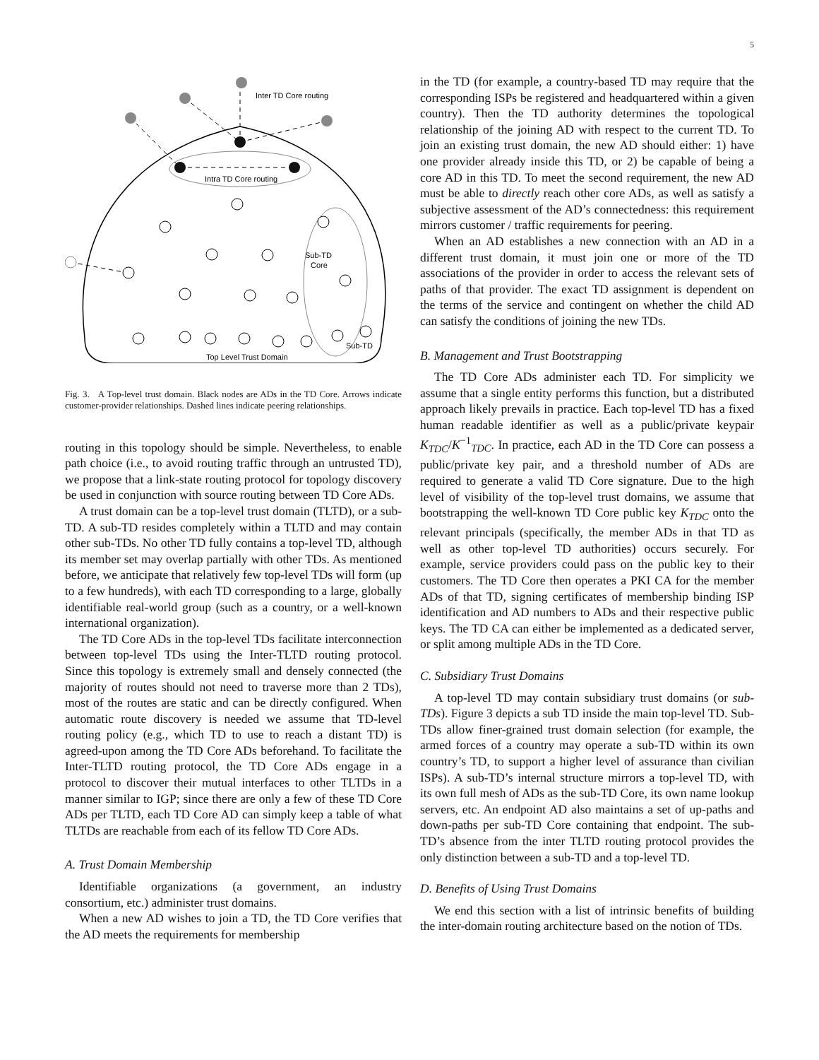5
Inter TD Core routing
Intra TD Core routing
Sub-TD
Core
Sub-TD
Top Level Trust Domain
Fig. 3. A Top-level trust domain. Black nodes are ADs in the TD Core. Arrows indicate customer-provider relationships. Dashed lines indicate peering relationships.
routing in this topology should be simple. Nevertheless, to enable path choice (i.e., to avoid routing traffic through an untrusted TD), we propose that a link-state routing protocol for topology discovery be used in conjunction with source routing between TD Core ADs.
A trust domain can be a top-level trust domain (TLTD), or a sub-TD. A sub-TD resides completely within a TLTD and may contain other sub-TDs. No other TD fully contains a top-level TD, although its member set may overlap partially with other TDs. As mentioned before, we anticipate that relatively few top-level TDs will form (up to a few hundreds), with each TD corresponding to a large, globally identifiable real-world group (such as a country, or a well-known international organization).
The TD Core ADs in the top-level TDs facilitate interconnection between top-level TDs using the Inter-TLTD routing protocol. Since this topology is extremely small and densely connected (the majority of routes should not need to traverse more than 2 TDs), most of the routes are static and can be directly configured. When automatic route discovery is needed we assume that TD-level routing policy (e.g., which TD to use to reach a distant TD) is agreed-upon among the TD Core ADs beforehand. To facilitate the Inter-TLTD routing protocol, the TD Core ADs engage in a protocol to discover their mutual interfaces to other TLTDs in a manner similar to IGP; since there are only a few of these TD Core ADs per TLTD, each TD Core AD can simply keep a table of what TLTDs are reachable from each of its fellow TD Core ADs.
A. Trust Domain Membership
Identifiable organizations (a government, an industry consortium, etc.) administer trust domains.
When a new AD wishes to join a TD, the TD Core verifies that the AD meets the requirements for membership
in the TD (for example, a country-based TD may require that the corresponding ISPs be registered and headquartered within a given country). Then the TD authority determines the topological relationship of the joining AD with respect to the current TD. To join an existing trust domain, the new AD should either: 1) have one provider already inside this TD, or 2) be capable of being a core AD in this TD. To meet the second requirement, the new AD must be able to directly reach other core ADs, as well as satisfy a subjective assessment of the AD’s connectedness: this requirement mirrors customer / traffic requirements for peering.
When an AD establishes a new connection with an AD in a different trust domain, it must join one or more of the TD associations of the provider in order to access the relevant sets of paths of that provider. The exact TD assignment is dependent on the terms of the service and contingent on whether the child AD can satisfy the conditions of joining the new TDs.
B. Management and Trust Bootstrapping
The TD Core ADs administer each TD. For simplicity we assume that a single entity performs this function, but a distributed approach likely prevails in practice. Each top-level TD has a fixed human readable identifier as well as a public/private keypair K<sub>TDC</sub>/K<sup>−1</sup><sub>TDC</sub>. In practice, each AD in the TD Core can possess a public/private key pair, and a threshold number of ADs are required to generate a valid TD Core signature. Due to the high level of visibility of the top-level trust domains, we assume that bootstrapping the well-known TD Core public key K<sub>TDC</sub> onto the relevant principals (specifically, the member ADs in that TD as well as other top-level TD authorities) occurs securely. For example, service providers could pass on the public key to their customers. The TD Core then operates a PKI CA for the member ADs of that TD, signing certificates of membership binding ISP identification and AD numbers to ADs and their respective public keys. The TD CA can either be implemented as a dedicated server, or split among multiple ADs in the TD Core.
C. Subsidiary Trust Domains
A top-level TD may contain subsidiary trust domains (or sub-TDs). Figure 3 depicts a sub TD inside the main top-level TD. Sub-TDs allow finer-grained trust domain selection (for example, the armed forces of a country may operate a sub-TD within its own country’s TD, to support a higher level of assurance than civilian ISPs). A sub-TD’s internal structure mirrors a top-level TD, with its own full mesh of ADs as the sub-TD Core, its own name lookup servers, etc. An endpoint AD also maintains a set of up-paths and down-paths per sub-TD Core containing that endpoint. The sub-TD’s absence from the inter TLTD routing protocol provides the only distinction between a sub-TD and a top-level TD.
D. Benefits of Using Trust Domains
We end this section with a list of intrinsic benefits of building the inter-domain routing architecture based on the notion of TDs.